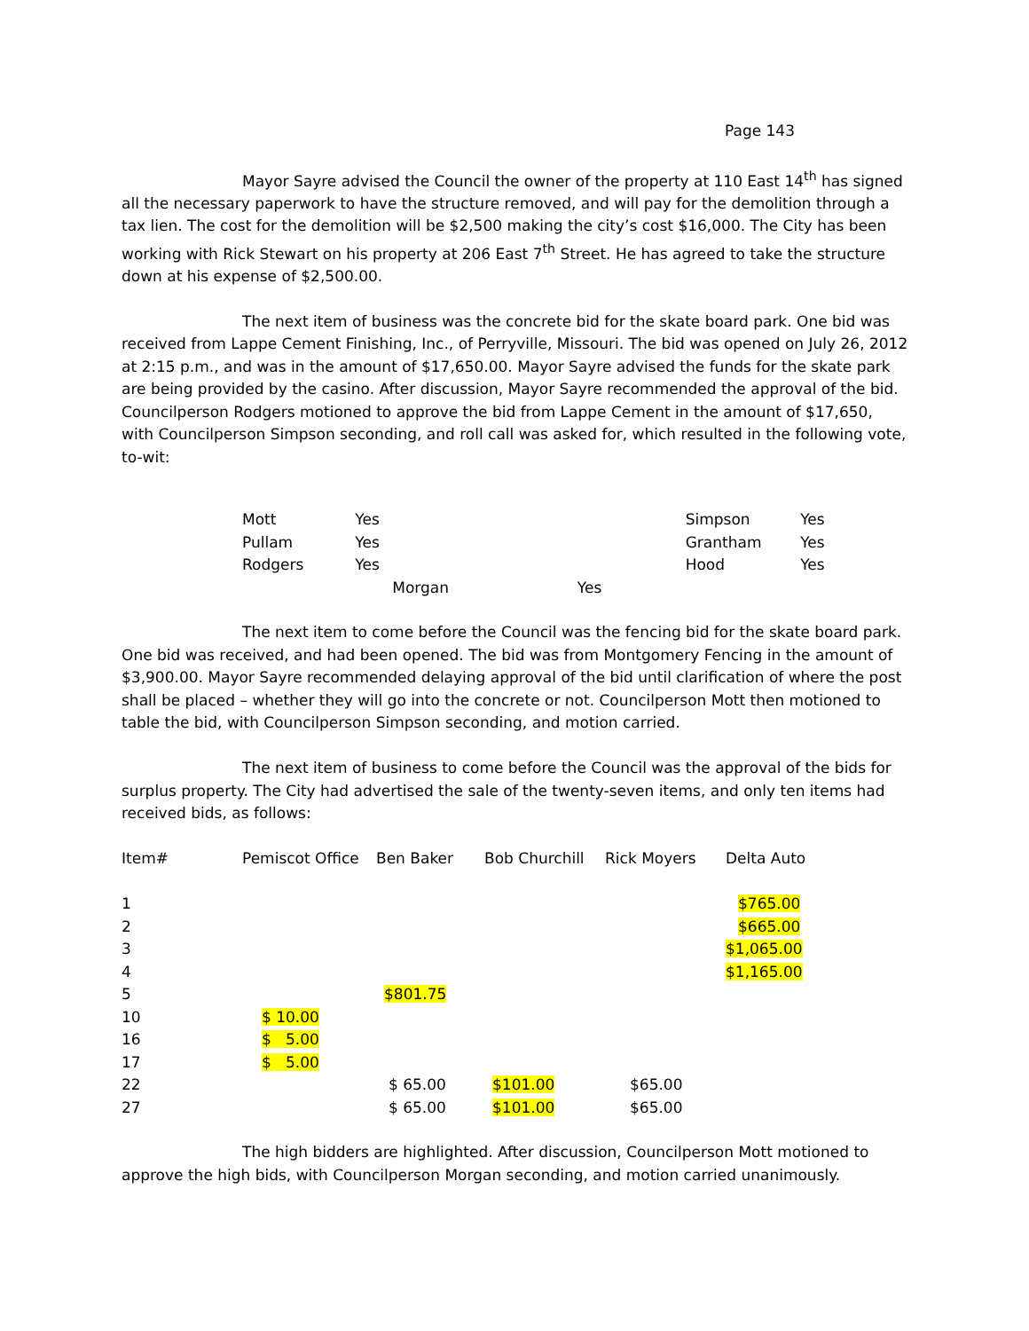Page 143
Mayor Sayre advised the Council the owner of the property at 110 East 14<sup>th</sup> has signed all the necessary paperwork to have the structure removed, and will pay for the demolition through a tax lien. The cost for the demolition will be $2,500 making the city’s cost $16,000. The City has been working with Rick Stewart on his property at 206 East 7<sup>th</sup> Street. He has agreed to take the structure down at his expense of $2,500.00.
The next item of business was the concrete bid for the skate board park. One bid was received from Lappe Cement Finishing, Inc., of Perryville, Missouri. The bid was opened on July 26, 2012 at 2:15 p.m., and was in the amount of $17,650.00. Mayor Sayre advised the funds for the skate park are being provided by the casino. After discussion, Mayor Sayre recommended the approval of the bid. Councilperson Rodgers motioned to approve the bid from Lappe Cement in the amount of $17,650, with Councilperson Simpson seconding, and roll call was asked for, which resulted in the following vote, to-wit:
| Mott | Yes | | Simpson | Yes |
| Pullam | Yes | | Grantham | Yes |
| Rodgers | Yes | | Hood | Yes |
| | Morgan | Yes | | |
The next item to come before the Council was the fencing bid for the skate board park. One bid was received, and had been opened. The bid was from Montgomery Fencing in the amount of $3,900.00. Mayor Sayre recommended delaying approval of the bid until clarification of where the post shall be placed – whether they will go into the concrete or not. Councilperson Mott then motioned to table the bid, with Councilperson Simpson seconding, and motion carried.
The next item of business to come before the Council was the approval of the bids for surplus property. The City had advertised the sale of the twenty-seven items, and only ten items had received bids, as follows:
| Item# | Pemiscot Office | Ben Baker | Bob Churchill | Rick Moyers | Delta Auto |
| --- | --- | --- | --- | --- | --- |
| 1 | | | | | $765.00 |
| 2 | | | | | $665.00 |
| 3 | | | | | $1,065.00 |
| 4 | | | | | $1,165.00 |
| 5 | | $801.75 | | | |
| 10 | $ 10.00 | | | | |
| 16 | $ 5.00 | | | | |
| 17 | $ 5.00 | | | | |
| 22 | | $ 65.00 | $101.00 | $65.00 | |
| 27 | | $ 65.00 | $101.00 | $65.00 | |
The high bidders are highlighted. After discussion, Councilperson Mott motioned to approve the high bids, with Councilperson Morgan seconding, and motion carried unanimously.